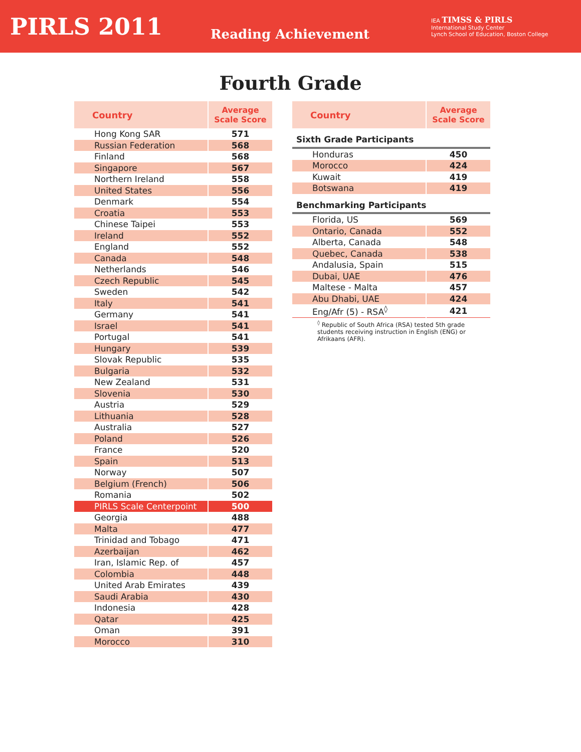PIRLS 2011
Reading Achievement
IEA TIMSS & PIRLS
International Study Center
Lynch School of Education, Boston College
Fourth Grade
| Country | Average Scale Score |
| --- | --- |
| Hong Kong SAR | 571 |
| Russian Federation | 568 |
| Finland | 568 |
| Singapore | 567 |
| Northern Ireland | 558 |
| United States | 556 |
| Denmark | 554 |
| Croatia | 553 |
| Chinese Taipei | 553 |
| Ireland | 552 |
| England | 552 |
| Canada | 548 |
| Netherlands | 546 |
| Czech Republic | 545 |
| Sweden | 542 |
| Italy | 541 |
| Germany | 541 |
| Israel | 541 |
| Portugal | 541 |
| Hungary | 539 |
| Slovak Republic | 535 |
| Bulgaria | 532 |
| New Zealand | 531 |
| Slovenia | 530 |
| Austria | 529 |
| Lithuania | 528 |
| Australia | 527 |
| Poland | 526 |
| France | 520 |
| Spain | 513 |
| Norway | 507 |
| Belgium (French) | 506 |
| Romania | 502 |
| PIRLS Scale Centerpoint | 500 |
| Georgia | 488 |
| Malta | 477 |
| Trinidad and Tobago | 471 |
| Azerbaijan | 462 |
| Iran, Islamic Rep. of | 457 |
| Colombia | 448 |
| United Arab Emirates | 439 |
| Saudi Arabia | 430 |
| Indonesia | 428 |
| Qatar | 425 |
| Oman | 391 |
| Morocco | 310 |
| Country | Average Scale Score |
| --- | --- |
| Sixth Grade Participants | |
| Honduras | 450 |
| Morocco | 424 |
| Kuwait | 419 |
| Botswana | 419 |
| Benchmarking Participants | |
| Florida, US | 569 |
| Ontario, Canada | 552 |
| Alberta, Canada | 548 |
| Quebec, Canada | 538 |
| Andalusia, Spain | 515 |
| Dubai, UAE | 476 |
| Maltese - Malta | 457 |
| Abu Dhabi, UAE | 424 |
| Eng/Afr (5) - RSA<sup>◊</sup> | 421 |
<sup>◊</sup> Republic of South Africa (RSA) tested 5th grade students receiving instruction in English (ENG) or Afrikaans (AFR).